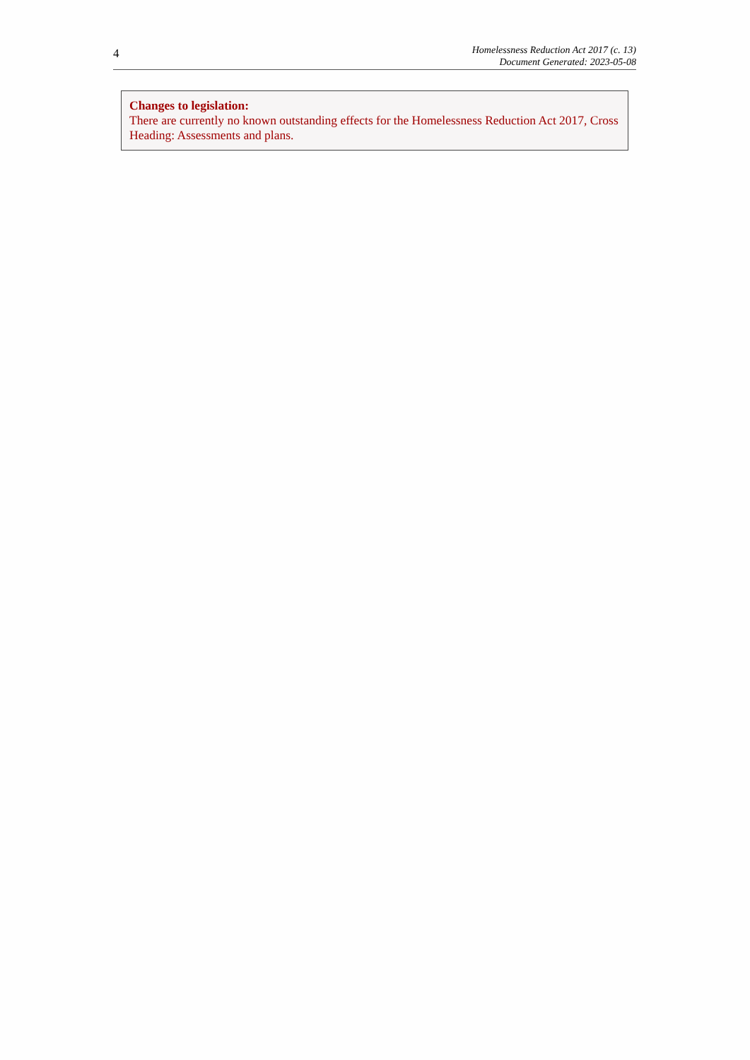4
Homelessness Reduction Act 2017 (c. 13)
Document Generated: 2023-05-08
Changes to legislation:
There are currently no known outstanding effects for the Homelessness Reduction Act 2017, Cross Heading: Assessments and plans.